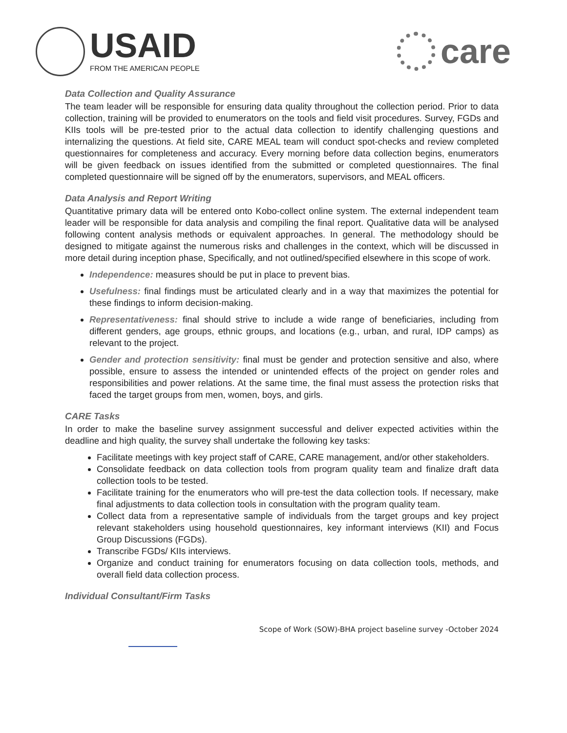USAID
FROM THE AMERICAN PEOPLE
care
Data Collection and Quality Assurance
The team leader will be responsible for ensuring data quality throughout the collection period. Prior to data collection, training will be provided to enumerators on the tools and field visit procedures. Survey, FGDs and KIIs tools will be pre-tested prior to the actual data collection to identify challenging questions and internalizing the questions. At field site, CARE MEAL team will conduct spot-checks and review completed questionnaires for completeness and accuracy. Every morning before data collection begins, enumerators will be given feedback on issues identified from the submitted or completed questionnaires. The final completed questionnaire will be signed off by the enumerators, supervisors, and MEAL officers.
Data Analysis and Report Writing
Quantitative primary data will be entered onto Kobo-collect online system. The external independent team leader will be responsible for data analysis and compiling the final report. Qualitative data will be analysed following content analysis methods or equivalent approaches. In general. The methodology should be designed to mitigate against the numerous risks and challenges in the context, which will be discussed in more detail during inception phase, Specifically, and not outlined/specified elsewhere in this scope of work.
Independence: measures should be put in place to prevent bias.
Usefulness: final findings must be articulated clearly and in a way that maximizes the potential for these findings to inform decision-making.
Representativeness: final should strive to include a wide range of beneficiaries, including from different genders, age groups, ethnic groups, and locations (e.g., urban, and rural, IDP camps) as relevant to the project.
Gender and protection sensitivity: final must be gender and protection sensitive and also, where possible, ensure to assess the intended or unintended effects of the project on gender roles and responsibilities and power relations. At the same time, the final must assess the protection risks that faced the target groups from men, women, boys, and girls.
CARE Tasks
In order to make the baseline survey assignment successful and deliver expected activities within the deadline and high quality, the survey shall undertake the following key tasks:
Facilitate meetings with key project staff of CARE, CARE management, and/or other stakeholders.
Consolidate feedback on data collection tools from program quality team and finalize draft data collection tools to be tested.
Facilitate training for the enumerators who will pre-test the data collection tools. If necessary, make final adjustments to data collection tools in consultation with the program quality team.
Collect data from a representative sample of individuals from the target groups and key project relevant stakeholders using household questionnaires, key informant interviews (KII) and Focus Group Discussions (FGDs).
Transcribe FGDs/ KIIs interviews.
Organize and conduct training for enumerators focusing on data collection tools, methods, and overall field data collection process.
Individual Consultant/Firm Tasks
Scope of Work (SOW)-BHA project baseline survey -October 2024